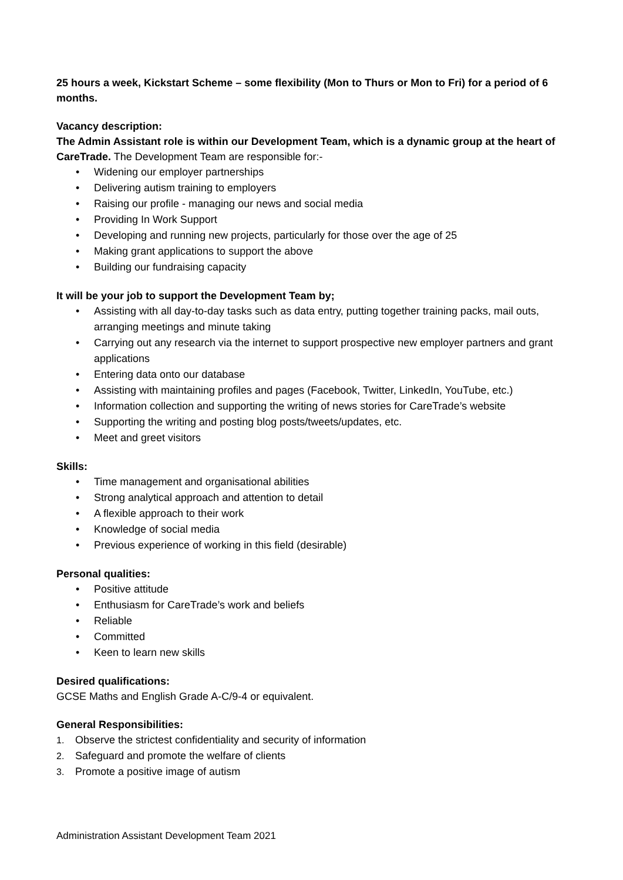25 hours a week, Kickstart Scheme – some flexibility (Mon to Thurs or Mon to Fri) for a period of 6 months.
Vacancy description:
The Admin Assistant role is within our Development Team, which is a dynamic group at the heart of CareTrade. The Development Team are responsible for:-
• Widening our employer partnerships
• Delivering autism training to employers
• Raising our profile - managing our news and social media
• Providing In Work Support
• Developing and running new projects, particularly for those over the age of 25
• Making grant applications to support the above
• Building our fundraising capacity
It will be your job to support the Development Team by;
• Assisting with all day-to-day tasks such as data entry, putting together training packs, mail outs, arranging meetings and minute taking
• Carrying out any research via the internet to support prospective new employer partners and grant applications
• Entering data onto our database
• Assisting with maintaining profiles and pages (Facebook, Twitter, LinkedIn, YouTube, etc.)
• Information collection and supporting the writing of news stories for CareTrade’s website
• Supporting the writing and posting blog posts/tweets/updates, etc.
• Meet and greet visitors
Skills:
• Time management and organisational abilities
• Strong analytical approach and attention to detail
• A flexible approach to their work
• Knowledge of social media
• Previous experience of working in this field (desirable)
Personal qualities:
• Positive attitude
• Enthusiasm for CareTrade’s work and beliefs
• Reliable
• Committed
• Keen to learn new skills
Desired qualifications:
GCSE Maths and English Grade A-C/9-4 or equivalent.
General Responsibilities:
1. Observe the strictest confidentiality and security of information
2. Safeguard and promote the welfare of clients
3. Promote a positive image of autism
Administration Assistant Development Team 2021